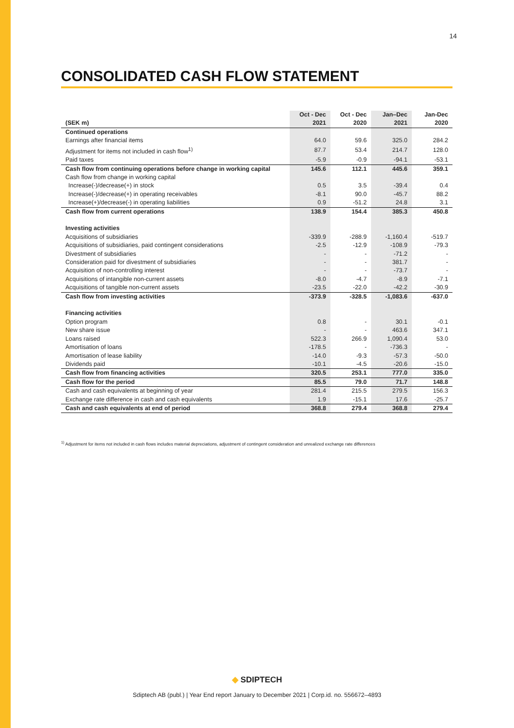14
CONSOLIDATED CASH FLOW STATEMENT
| | Oct - Dec | Oct - Dec | Jan–Dec | Jan-Dec |
| --- | --- | --- | --- | --- |
| (SEK m) | 2021 | 2020 | 2021 | 2020 |
| Continued operations | | | | |
| Earnings after financial items | 64.0 | 59.6 | 325.0 | 284.2 |
| Adjustment for items not included in cash flow<sup>1)</sup> | 87.7 | 53.4 | 214.7 | 128.0 |
| Paid taxes | -5.9 | -0.9 | -94.1 | -53.1 |
| Cash flow from continuing operations before change in working capital | 145.6 | 112.1 | 445.6 | 359.1 |
| Cash flow from change in working capital | | | | |
| Increase(-)/decrease(+) in stock | 0.5 | 3.5 | -39.4 | 0.4 |
| Increase(-)/decrease(+) in operating receivables | -8.1 | 90.0 | -45.7 | 88.2 |
| Increase(+)/decrease(-) in operating liabilities | 0.9 | -51.2 | 24.8 | 3.1 |
| Cash flow from current operations | 138.9 | 154.4 | 385.3 | 450.8 |
| Investing activities | | | | |
| Acquisitions of subsidiaries | -339.9 | -288.9 | -1,160.4 | -519.7 |
| Acquisitions of subsidiaries, paid contingent considerations | -2.5 | -12.9 | -108.9 | -79.3 |
| Divestment of subsidiaries | - | - | -71.2 | - |
| Consideration paid for divestment of subsidiaries | - | - | 381.7 | - |
| Acquisition of non-controlling interest | - | - | -73.7 | - |
| Acquisitions of intangible non-current assets | -8.0 | -4.7 | -8.9 | -7.1 |
| Acquisitions of tangible non-current assets | -23.5 | -22.0 | -42.2 | -30.9 |
| Cash flow from investing activities | -373.9 | -328.5 | -1,083.6 | -637.0 |
| Financing activities | | | | |
| Option program | 0.8 | - | 30.1 | -0.1 |
| New share issue | - | - | 463.6 | 347.1 |
| Loans raised | 522.3 | 266.9 | 1,090.4 | 53.0 |
| Amortisation of loans | -178.5 | - | -736.3 | - |
| Amortisation of lease liability | -14.0 | -9.3 | -57.3 | -50.0 |
| Dividends paid | -10.1 | -4.5 | -20.6 | -15.0 |
| Cash flow from financing activities | 320.5 | 253.1 | 777.0 | 335.0 |
| Cash flow for the period | 85.5 | 79.0 | 71.7 | 148.8 |
| Cash and cash equivalents at beginning of year | 281.4 | 215.5 | 279.5 | 156.3 |
| Exchange rate difference in cash and cash equivalents | 1.9 | -15.1 | 17.6 | -25.7 |
| Cash and cash equivalents at end of period | 368.8 | 279.4 | 368.8 | 279.4 |
<sup>1)</sup> Adjustment for items not included in cash flows includes material depreciations, adjustment of contingent consideration and unrealized exchange rate differences
◆ SDIPTECH
Sdiptech AB (publ.) | Year End report January to December 2021 | Corp.id. no. 556672–4893